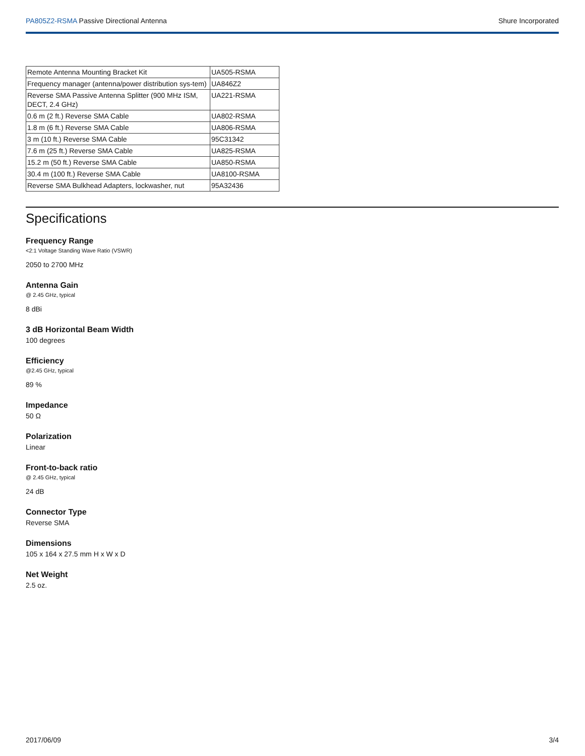PA805Z2-RSMA Passive Directional Antenna
Shure Incorporated
| Remote Antenna Mounting Bracket Kit | UA505-RSMA |
| Frequency manager (antenna/power distribution sys-tem) | UA846Z2 |
| Reverse SMA Passive Antenna Splitter (900 MHz ISM, DECT, 2.4 GHz) | UA221-RSMA |
| 0.6 m (2 ft.) Reverse SMA Cable | UA802-RSMA |
| 1.8 m (6 ft.) Reverse SMA Cable | UA806-RSMA |
| 3 m (10 ft.) Reverse SMA Cable | 95C31342 |
| 7.6 m (25 ft.) Reverse SMA Cable | UA825-RSMA |
| 15.2 m (50 ft.) Reverse SMA Cable | UA850-RSMA |
| 30.4 m (100 ft.) Reverse SMA Cable | UA8100-RSMA |
| Reverse SMA Bulkhead Adapters, lockwasher, nut | 95A32436 |
Specifications
Frequency Range
<2:1 Voltage Standing Wave Ratio (VSWR)
2050 to 2700 MHz
Antenna Gain
@ 2.45 GHz, typical
8 dBi
3 dB Horizontal Beam Width
100 degrees
Efficiency
@2.45 GHz, typical
89 %
Impedance
50 Ω
Polarization
Linear
Front-to-back ratio
@ 2.45 GHz, typical
24 dB
Connector Type
Reverse SMA
Dimensions
105 x 164 x 27.5 mm H x W x D
Net Weight
2.5 oz.
2017/06/09 3/4